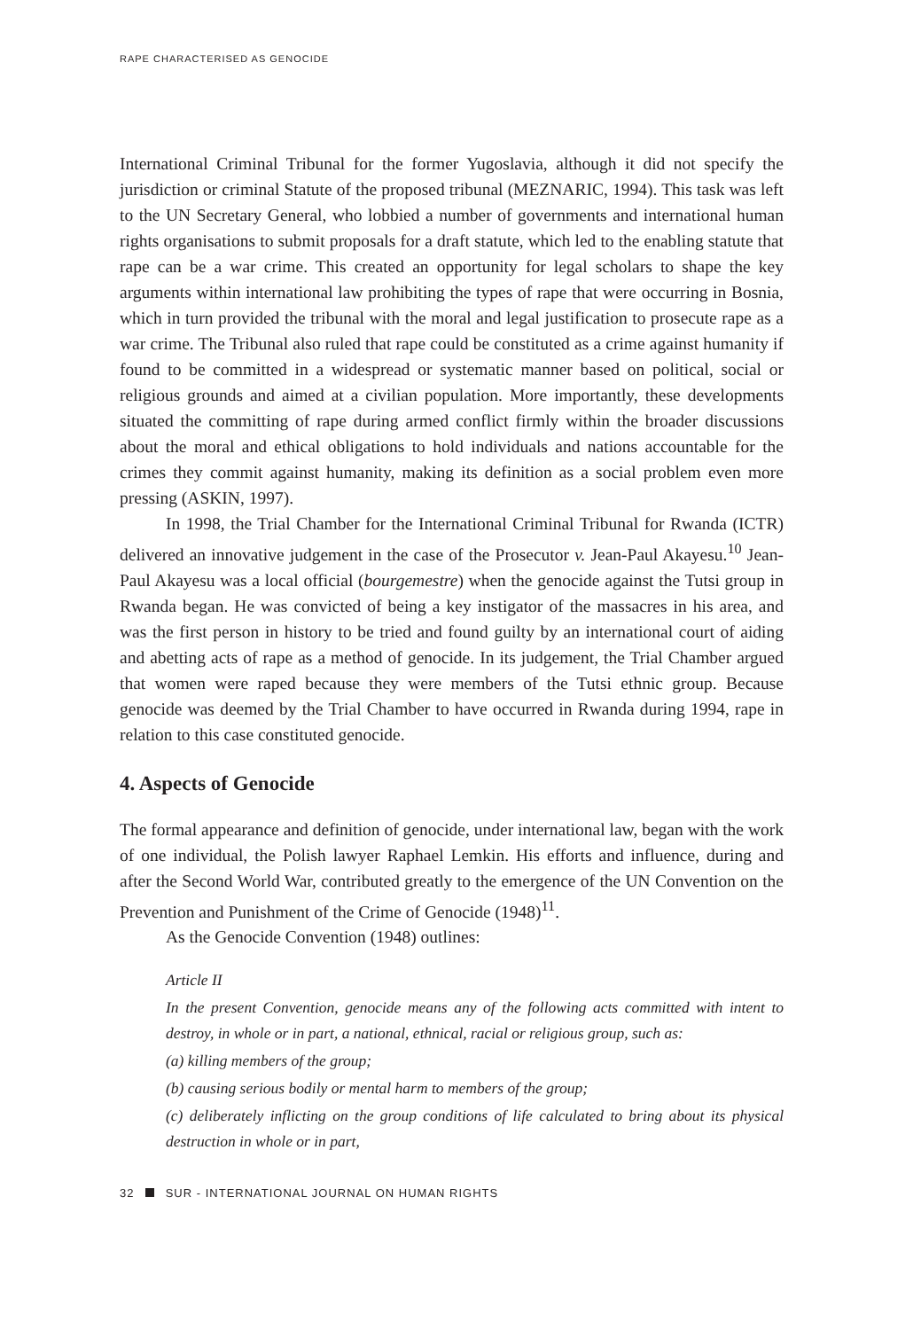RAPE CHARACTERISED AS GENOCIDE
International Criminal Tribunal for the former Yugoslavia, although it did not specify the jurisdiction or criminal Statute of the proposed tribunal (MEZNARIC, 1994). This task was left to the UN Secretary General, who lobbied a number of governments and international human rights organisations to submit proposals for a draft statute, which led to the enabling statute that rape can be a war crime. This created an opportunity for legal scholars to shape the key arguments within international law prohibiting the types of rape that were occurring in Bosnia, which in turn provided the tribunal with the moral and legal justification to prosecute rape as a war crime. The Tribunal also ruled that rape could be constituted as a crime against humanity if found to be committed in a widespread or systematic manner based on political, social or religious grounds and aimed at a civilian population. More importantly, these developments situated the committing of rape during armed conflict firmly within the broader discussions about the moral and ethical obligations to hold individuals and nations accountable for the crimes they commit against humanity, making its definition as a social problem even more pressing (ASKIN, 1997).
In 1998, the Trial Chamber for the International Criminal Tribunal for Rwanda (ICTR) delivered an innovative judgement in the case of the Prosecutor v. Jean-Paul Akayesu.<sup>10</sup> Jean-Paul Akayesu was a local official (bourgemestre) when the genocide against the Tutsi group in Rwanda began. He was convicted of being a key instigator of the massacres in his area, and was the first person in history to be tried and found guilty by an international court of aiding and abetting acts of rape as a method of genocide. In its judgement, the Trial Chamber argued that women were raped because they were members of the Tutsi ethnic group. Because genocide was deemed by the Trial Chamber to have occurred in Rwanda during 1994, rape in relation to this case constituted genocide.
4. Aspects of Genocide
The formal appearance and definition of genocide, under international law, began with the work of one individual, the Polish lawyer Raphael Lemkin. His efforts and influence, during and after the Second World War, contributed greatly to the emergence of the UN Convention on the Prevention and Punishment of the Crime of Genocide (1948)<sup>11</sup>.
As the Genocide Convention (1948) outlines:
Article II
In the present Convention, genocide means any of the following acts committed with intent to destroy, in whole or in part, a national, ethnical, racial or religious group, such as:
(a) killing members of the group;
(b) causing serious bodily or mental harm to members of the group;
(c) deliberately inflicting on the group conditions of life calculated to bring about its physical destruction in whole or in part,
32 SUR - INTERNATIONAL JOURNAL ON HUMAN RIGHTS